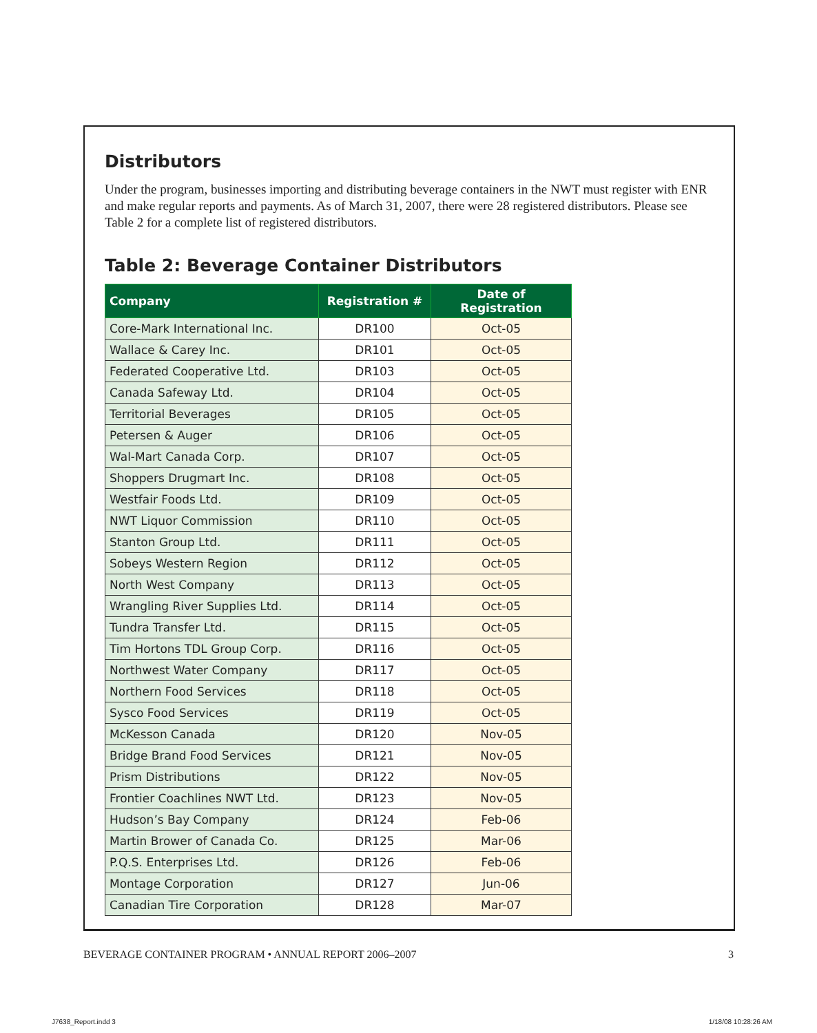Distributors
Under the program, businesses importing and distributing beverage containers in the NWT must register with ENR and make regular reports and payments. As of March 31, 2007, there were 28 registered distributors. Please see Table 2 for a complete list of registered distributors.
Table 2: Beverage Container Distributors
| Company | Registration # | Date of Registration |
| --- | --- | --- |
| Core-Mark International Inc. | DR100 | Oct-05 |
| Wallace & Carey Inc. | DR101 | Oct-05 |
| Federated Cooperative Ltd. | DR103 | Oct-05 |
| Canada Safeway Ltd. | DR104 | Oct-05 |
| Territorial Beverages | DR105 | Oct-05 |
| Petersen & Auger | DR106 | Oct-05 |
| Wal-Mart Canada Corp. | DR107 | Oct-05 |
| Shoppers Drugmart Inc. | DR108 | Oct-05 |
| Westfair Foods Ltd. | DR109 | Oct-05 |
| NWT Liquor Commission | DR110 | Oct-05 |
| Stanton Group Ltd. | DR111 | Oct-05 |
| Sobeys Western Region | DR112 | Oct-05 |
| North West Company | DR113 | Oct-05 |
| Wrangling River Supplies Ltd. | DR114 | Oct-05 |
| Tundra Transfer Ltd. | DR115 | Oct-05 |
| Tim Hortons TDL Group Corp. | DR116 | Oct-05 |
| Northwest Water Company | DR117 | Oct-05 |
| Northern Food Services | DR118 | Oct-05 |
| Sysco Food Services | DR119 | Oct-05 |
| McKesson Canada | DR120 | Nov-05 |
| Bridge Brand Food Services | DR121 | Nov-05 |
| Prism Distributions | DR122 | Nov-05 |
| Frontier Coachlines NWT Ltd. | DR123 | Nov-05 |
| Hudson’s Bay Company | DR124 | Feb-06 |
| Martin Brower of Canada Co. | DR125 | Mar-06 |
| P.Q.S. Enterprises Ltd. | DR126 | Feb-06 |
| Montage Corporation | DR127 | Jun-06 |
| Canadian Tire Corporation | DR128 | Mar-07 |
BEVERAGE CONTAINER PROGRAM • ANNUAL REPORT 2006–2007 3
J7638_Report.indd 3 1/18/08 10:28:26 AM